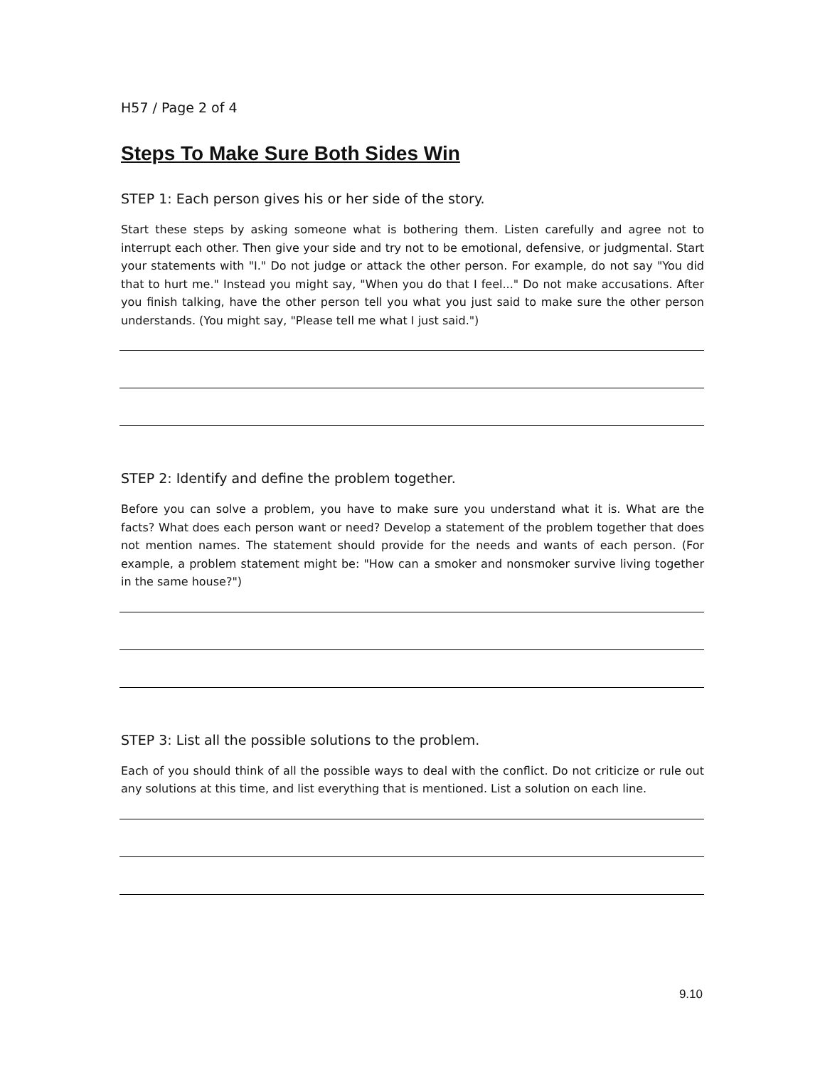H57 / Page 2 of 4
Steps To Make Sure Both Sides Win
STEP 1: Each person gives his or her side of the story.
Start these steps by asking someone what is bothering them. Listen carefully and agree not to interrupt each other. Then give your side and try not to be emotional, defensive, or judgmental. Start your statements with "I." Do not judge or attack the other person. For example, do not say "You did that to hurt me." Instead you might say, "When you do that I feel..." Do not make accusations. After you finish talking, have the other person tell you what you just said to make sure the other person understands. (You might say, "Please tell me what I just said.")
STEP 2: Identify and define the problem together.
Before you can solve a problem, you have to make sure you understand what it is. What are the facts? What does each person want or need? Develop a statement of the problem together that does not mention names. The statement should provide for the needs and wants of each person. (For example, a problem statement might be: "How can a smoker and nonsmoker survive living together in the same house?")
STEP 3: List all the possible solutions to the problem.
Each of you should think of all the possible ways to deal with the conflict. Do not criticize or rule out any solutions at this time, and list everything that is mentioned. List a solution on each line.
9.10